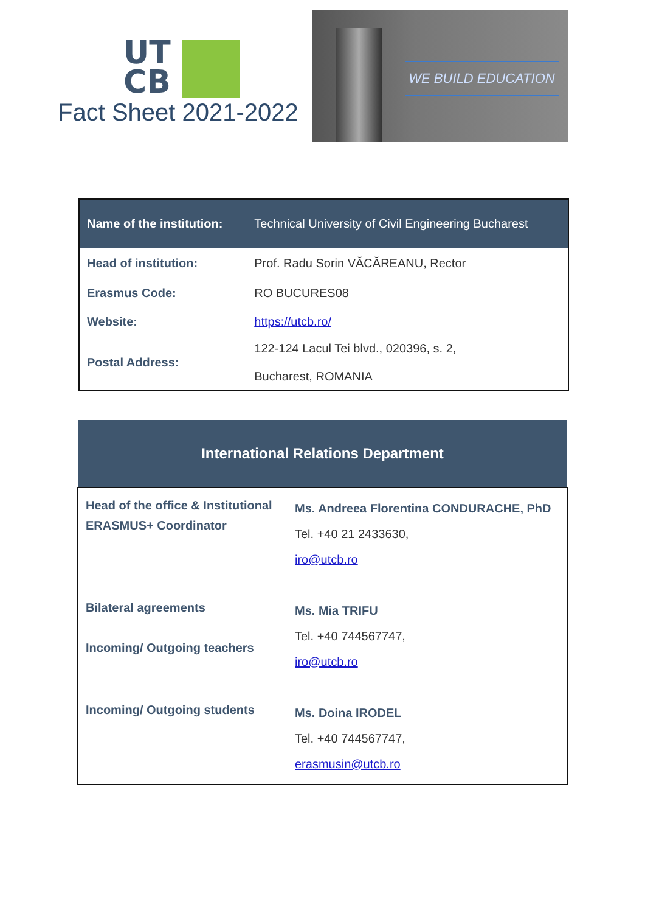UT
CB
Fact Sheet 2021-2022
WE BUILD EDUCATION
| Name of the institution: | Technical University of Civil Engineering Bucharest |
| Head of institution: | Prof. Radu Sorin VĂCĂREANU, Rector |
| Erasmus Code: | RO BUCURES08 |
| Website: | https://utcb.ro/ |
| Postal Address: | 122-124 Lacul Tei blvd., 020396, s. 2, Bucharest, ROMANIA |
| International Relations Department | |
| Head of the office & Institutional ERASMUS+ Coordinator | Ms. Andreea Florentina CONDURACHE, PhD Tel. +40 21 2433630, iro@utcb.ro |
| Bilateral agreements Incoming/ Outgoing teachers | Ms. Mia TRIFU Tel. +40 744567747, iro@utcb.ro |
| Incoming/ Outgoing students | Ms. Doina IRODEL Tel. +40 744567747, erasmusin@utcb.ro |